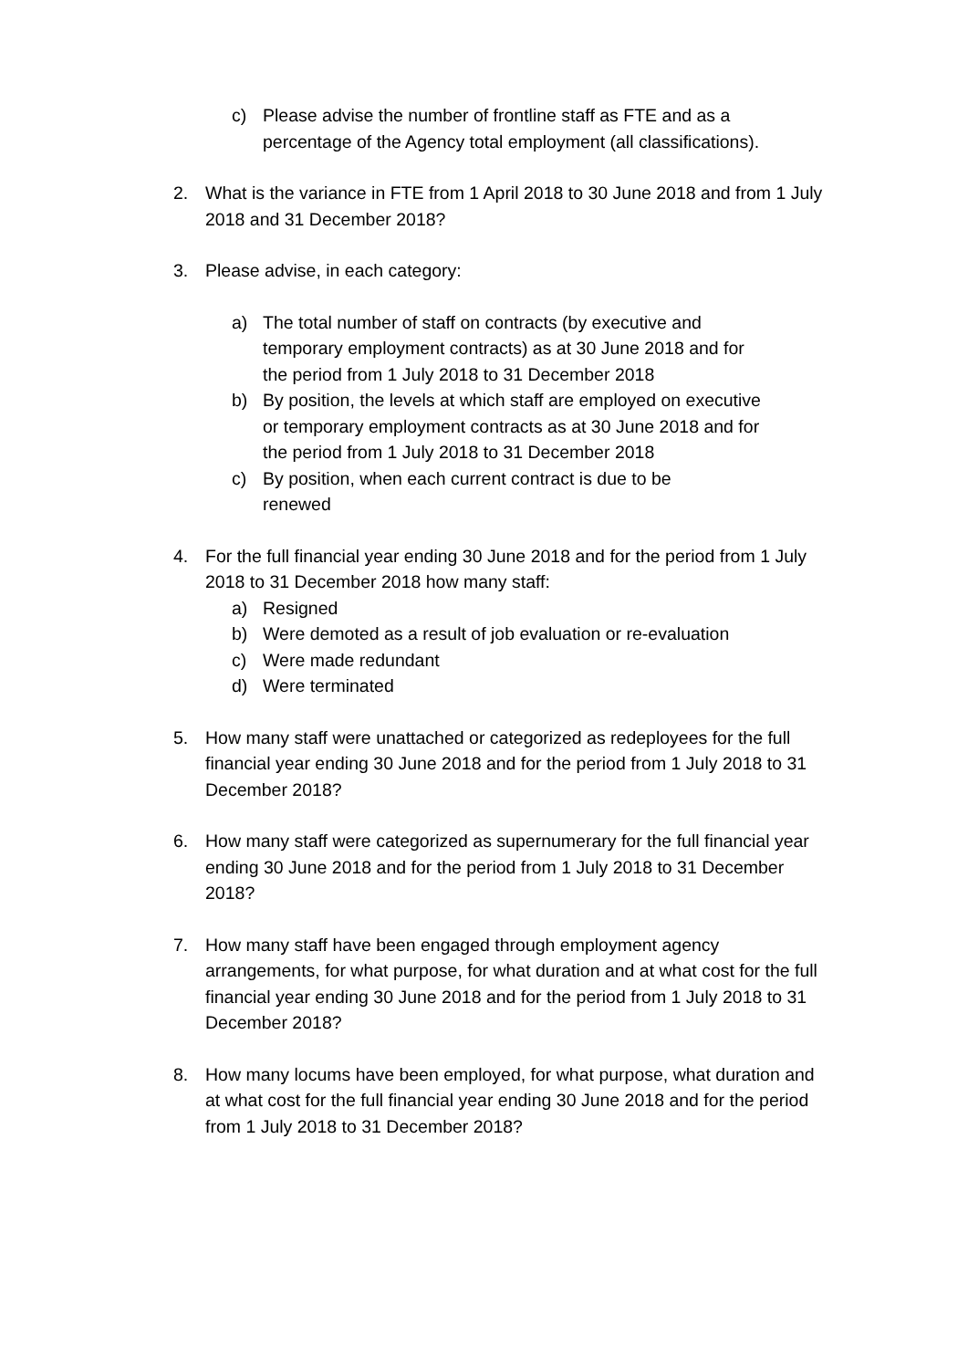c) Please advise the number of frontline staff as FTE and as a percentage of the Agency total employment (all classifications).
2. What is the variance in FTE from 1 April 2018 to 30 June 2018 and from 1 July 2018 and 31 December 2018?
3. Please advise, in each category:
a) The total number of staff on contracts (by executive and temporary employment contracts) as at 30 June 2018 and for the period from 1 July 2018 to 31 December 2018
b) By position, the levels at which staff are employed on executive or temporary employment contracts as at 30 June 2018 and for the period from 1 July 2018 to 31 December 2018
c) By position, when each current contract is due to be renewed
4. For the full financial year ending 30 June 2018 and for the period from 1 July 2018 to 31 December 2018 how many staff:
a) Resigned
b) Were demoted as a result of job evaluation or re-evaluation
c) Were made redundant
d) Were terminated
5. How many staff were unattached or categorized as redeployees for the full financial year ending 30 June 2018 and for the period from 1 July 2018 to 31 December 2018?
6. How many staff were categorized as supernumerary for the full financial year ending 30 June 2018 and for the period from 1 July 2018 to 31 December 2018?
7. How many staff have been engaged through employment agency arrangements, for what purpose, for what duration and at what cost for the full financial year ending 30 June 2018 and for the period from 1 July 2018 to 31 December 2018?
8. How many locums have been employed, for what purpose, what duration and at what cost for the full financial year ending 30 June 2018 and for the period from 1 July 2018 to 31 December 2018?